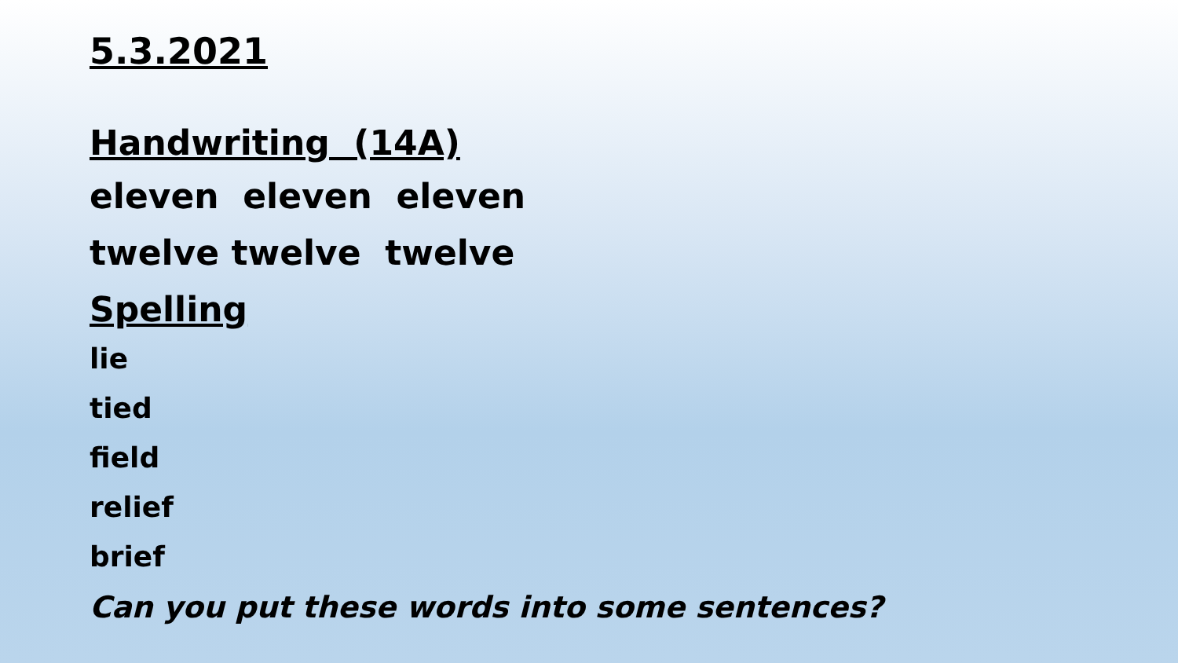5.3.2021
Handwriting (14A)
eleven eleven eleven
twelve twelve twelve
Spelling
lie
tied
field
relief
brief
Can you put these words into some sentences?